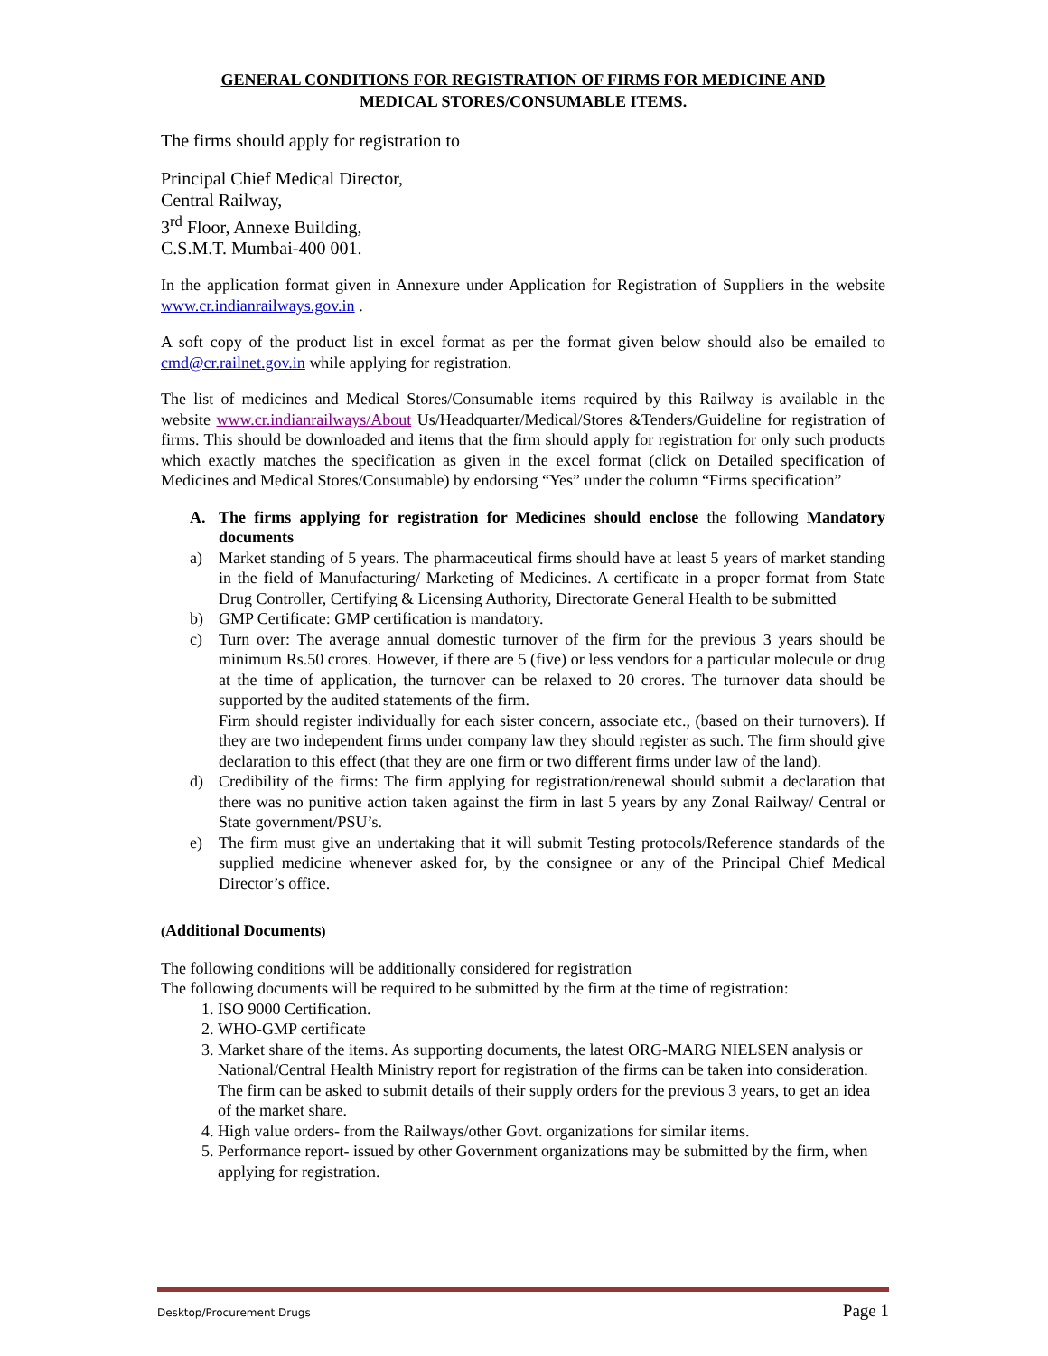GENERAL CONDITIONS FOR REGISTRATION OF FIRMS FOR MEDICINE AND
MEDICAL STORES/CONSUMABLE ITEMS.
The firms should apply for registration to
Principal Chief Medical Director,
Central Railway,
3<sup>rd</sup> Floor, Annexe Building,
C.S.M.T. Mumbai-400 001.
In the application format given in Annexure under Application for Registration of Suppliers in the website www.cr.indianrailways.gov.in .
A soft copy of the product list in excel format as per the format given below should also be emailed to cmd@cr.railnet.gov.in while applying for registration.
The list of medicines and Medical Stores/Consumable items required by this Railway is available in the website www.cr.indianrailways/About Us/Headquarter/Medical/Stores &Tenders/Guideline for registration of firms. This should be downloaded and items that the firm should apply for registration for only such products which exactly matches the specification as given in the excel format (click on Detailed specification of Medicines and Medical Stores/Consumable) by endorsing “Yes” under the column “Firms specification”
A. The firms applying for registration for Medicines should enclose the following Mandatory documents
a) Market standing of 5 years. The pharmaceutical firms should have at least 5 years of market standing in the field of Manufacturing/ Marketing of Medicines. A certificate in a proper format from State Drug Controller, Certifying & Licensing Authority, Directorate General Health to be submitted
b) GMP Certificate: GMP certification is mandatory.
c) Turn over: The average annual domestic turnover of the firm for the previous 3 years should be minimum Rs.50 crores. However, if there are 5 (five) or less vendors for a particular molecule or drug at the time of application, the turnover can be relaxed to 20 crores. The turnover data should be supported by the audited statements of the firm.
Firm should register individually for each sister concern, associate etc., (based on their turnovers). If they are two independent firms under company law they should register as such. The firm should give declaration to this effect (that they are one firm or two different firms under law of the land).
d) Credibility of the firms: The firm applying for registration/renewal should submit a declaration that there was no punitive action taken against the firm in last 5 years by any Zonal Railway/ Central or State government/PSU’s.
e) The firm must give an undertaking that it will submit Testing protocols/Reference standards of the supplied medicine whenever asked for, by the consignee or any of the Principal Chief Medical Director’s office.
(Additional Documents)
The following conditions will be additionally considered for registration
The following documents will be required to be submitted by the firm at the time of registration:
1. ISO 9000 Certification.
2. WHO-GMP certificate
3. Market share of the items. As supporting documents, the latest ORG-MARG NIELSEN analysis or National/Central Health Ministry report for registration of the firms can be taken into consideration. The firm can be asked to submit details of their supply orders for the previous 3 years, to get an idea of the market share.
4. High value orders- from the Railways/other Govt. organizations for similar items.
5. Performance report- issued by other Government organizations may be submitted by the firm, when applying for registration.
Desktop/Procurement Drugs Page 1